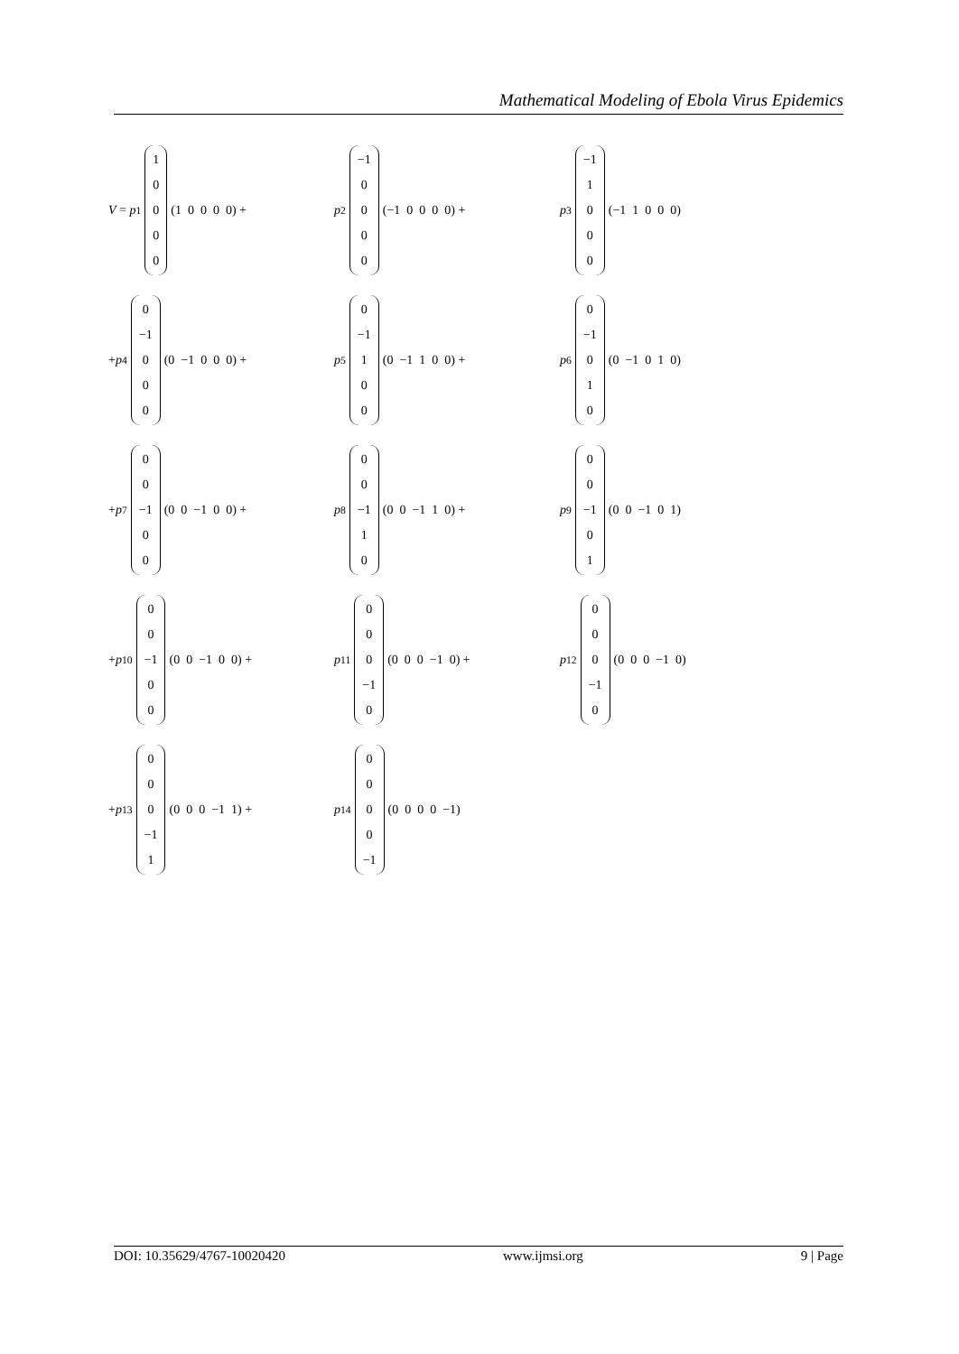Mathematical Modeling of Ebola Virus Epidemics
V = p<sub>1</sub>
10000
(1 0 0 0 0) +
p<sub>2</sub>
−1
0000
(−1 0 0 0 0) +
p<sub>3</sub>
−1
1000
(−1 1 0 0 0)
+ p<sub>4</sub>
0
−1
000
(0 −1 0 0 0) +
p<sub>5</sub>
0
−1
100
(0 −1 1 0 0) +
p<sub>6</sub>
0
−1
010
(0 −1 0 1 0)
+ p<sub>7</sub>
00
−1
00
(0 0 −1 0 0) +
p<sub>8</sub>
00
−1
10
(0 0 −1 1 0) +
p<sub>9</sub>
00
−1
01
(0 0 −1 0 1)
+ p<sub>10</sub>
00
−1
00
(0 0 −1 0 0) +
p<sub>11</sub>
000
−1
0
(0 0 0 −1 0) +
p<sub>12</sub>
000
−1
0
(0 0 0 −1 0)
+ p<sub>13</sub>
000
−1
1
(0 0 0 −1 1) +
p<sub>14</sub>
0000
−1
(0 0 0 0 −1)
DOI: 10.35629/4767-10020420 www.ijmsi.org 9 | Page